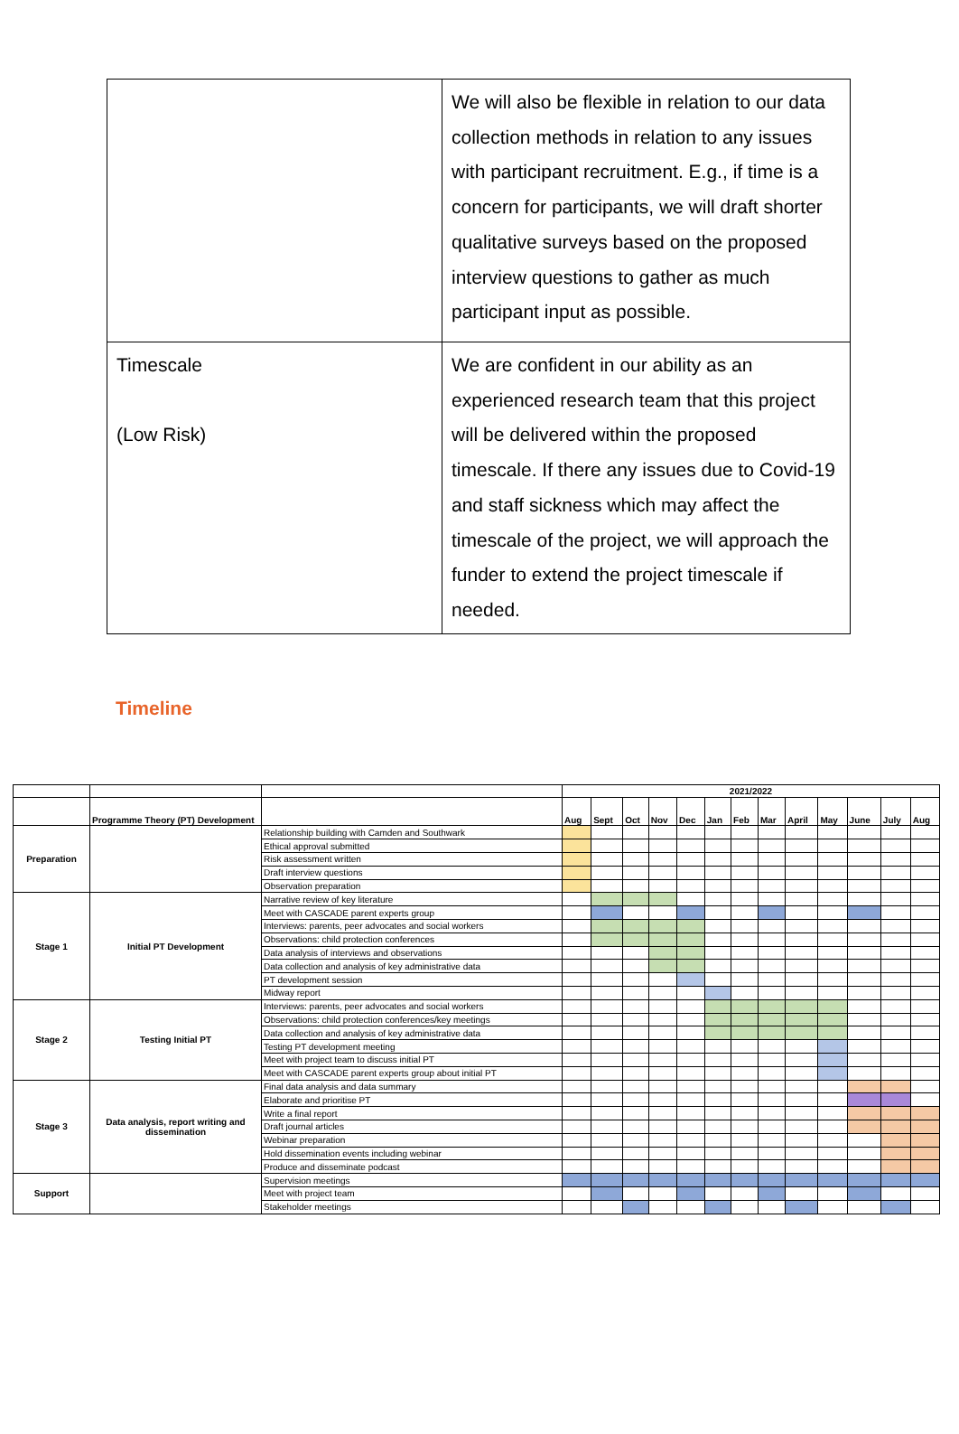| | We will also be flexible in relation to our data collection methods in relation to any issues with participant recruitment. E.g., if time is a concern for participants, we will draft shorter qualitative surveys based on the proposed interview questions to gather as much participant input as possible. |
| Timescale (Low Risk) | We are confident in our ability as an experienced research team that this project will be delivered within the proposed timescale. If there any issues due to Covid-19 and staff sickness which may affect the timescale of the project, we will approach the funder to extend the project timescale if needed. |
Timeline
| | | | 2021/2022 | | | | | | | | | | | | |
| | Programme Theory (PT) Development | | Aug | Sept | Oct | Nov | Dec | Jan | Feb | Mar | April | May | June | July | Aug |
| Preparation | | Relationship building with Camden and Southwark | | | | | | | | | | | | | |
| | | Ethical approval submitted | | | | | | | | | | | | | |
| | | Risk assessment written | | | | | | | | | | | | | |
| | | Draft interview questions | | | | | | | | | | | | | |
| | | Observation preparation | | | | | | | | | | | | | |
| Stage 1 | Initial PT Development | Narrative review of key literature | | | | | | | | | | | | | |
| | | Meet with CASCADE parent experts group | | | | | | | | | | | | | |
| | | Interviews: parents, peer advocates and social workers | | | | | | | | | | | | | |
| | | Observations: child protection conferences | | | | | | | | | | | | | |
| | | Data analysis of interviews and observations | | | | | | | | | | | | | |
| | | Data collection and analysis of key administrative data | | | | | | | | | | | | | |
| | | PT development session | | | | | | | | | | | | | |
| | | Midway report | | | | | | | | | | | | | |
| Stage 2 | Testing Initial PT | Interviews: parents, peer advocates and social workers | | | | | | | | | | | | | |
| | | Observations: child protection conferences/key meetings | | | | | | | | | | | | | |
| | | Data collection and analysis of key administrative data | | | | | | | | | | | | | |
| | | Testing PT development meeting | | | | | | | | | | | | | |
| | | Meet with project team to discuss initial PT | | | | | | | | | | | | | |
| | | Meet with CASCADE parent experts group about initial PT | | | | | | | | | | | | | |
| Stage 3 | Data analysis, report writing and dissemination | Final data analysis and data summary | | | | | | | | | | | | | |
| | | Elaborate and prioritise PT | | | | | | | | | | | | | |
| | | Write a final report | | | | | | | | | | | | | |
| | | Draft journal articles | | | | | | | | | | | | | |
| | | Webinar preparation | | | | | | | | | | | | | |
| | | Hold dissemination events including webinar | | | | | | | | | | | | | |
| | | Produce and disseminate podcast | | | | | | | | | | | | | |
| Support | | Supervision meetings | | | | | | | | | | | | | |
| | | Meet with project team | | | | | | | | | | | | | |
| | | Stakeholder meetings | | | | | | | | | | | | | |